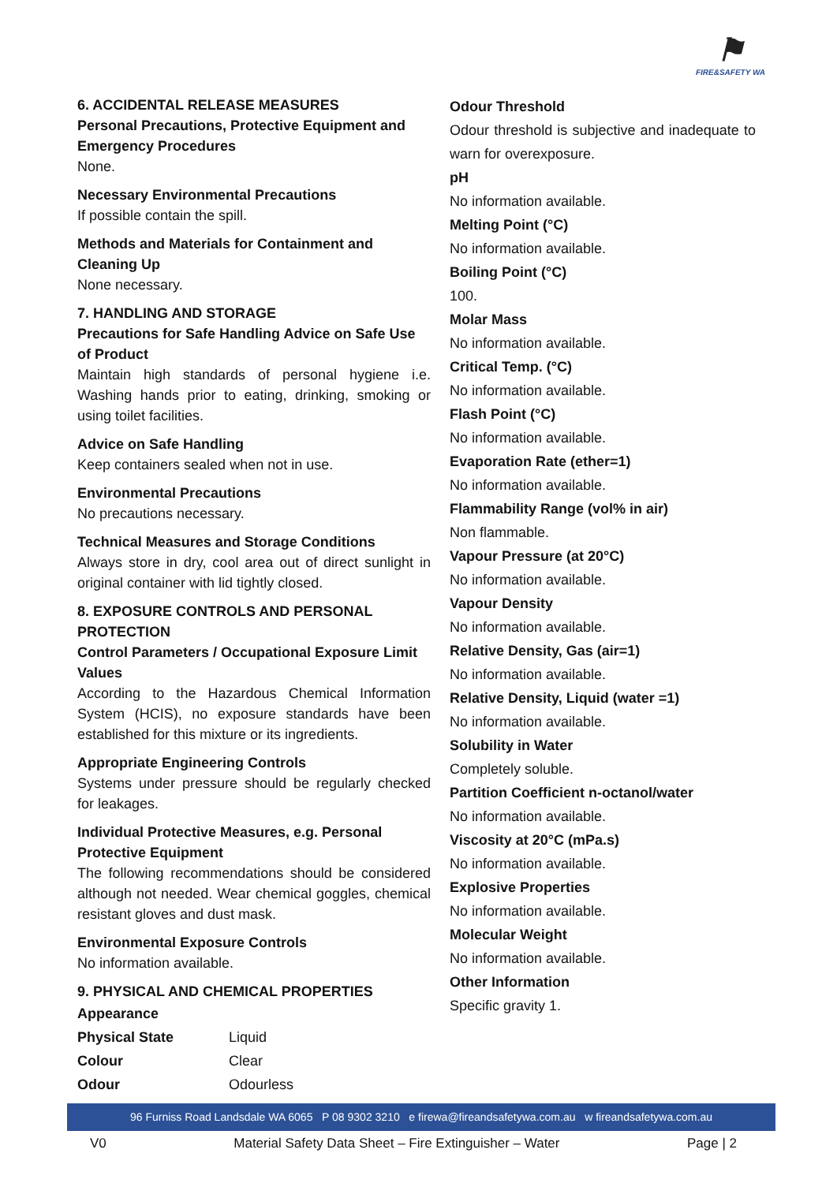⚑
FIRE&SAFETY WA
6. ACCIDENTAL RELEASE MEASURES
Personal Precautions, Protective Equipment and Emergency Procedures
None.
Necessary Environmental Precautions
If possible contain the spill.
Methods and Materials for Containment and Cleaning Up
None necessary.
7. HANDLING AND STORAGE
Precautions for Safe Handling Advice on Safe Use of Product
Maintain high standards of personal hygiene i.e. Washing hands prior to eating, drinking, smoking or using toilet facilities.
Advice on Safe Handling
Keep containers sealed when not in use.
Environmental Precautions
No precautions necessary.
Technical Measures and Storage Conditions
Always store in dry, cool area out of direct sunlight in original container with lid tightly closed.
8. EXPOSURE CONTROLS AND PERSONAL PROTECTION
Control Parameters / Occupational Exposure Limit Values
According to the Hazardous Chemical Information System (HCIS), no exposure standards have been established for this mixture or its ingredients.
Appropriate Engineering Controls
Systems under pressure should be regularly checked for leakages.
Individual Protective Measures, e.g. Personal Protective Equipment
The following recommendations should be considered although not needed. Wear chemical goggles, chemical resistant gloves and dust mask.
Environmental Exposure Controls
No information available.
9. PHYSICAL AND CHEMICAL PROPERTIES
| Appearance | |
| Physical State | Liquid |
| Colour | Clear |
| Odour | Odourless |
Odour Threshold
Odour threshold is subjective and inadequate to warn for overexposure.
pH
No information available.
Melting Point (°C)
No information available.
Boiling Point (°C)
100.
Molar Mass
No information available.
Critical Temp. (°C)
No information available.
Flash Point (°C)
No information available.
Evaporation Rate (ether=1)
No information available.
Flammability Range (vol% in air)
Non flammable.
Vapour Pressure (at 20°C)
No information available.
Vapour Density
No information available.
Relative Density, Gas (air=1)
No information available.
Relative Density, Liquid (water =1)
No information available.
Solubility in Water
Completely soluble.
Partition Coefficient n-octanol/water
No information available.
Viscosity at 20°C (mPa.s)
No information available.
Explosive Properties
No information available.
Molecular Weight
No information available.
Other Information
Specific gravity 1.
96 Furniss Road Landsdale WA 6065 P 08 9302 3210 e firewa@fireandsafetywa.com.au w fireandsafetywa.com.au
V0 Material Safety Data Sheet – Fire Extinguisher – Water Page | 2